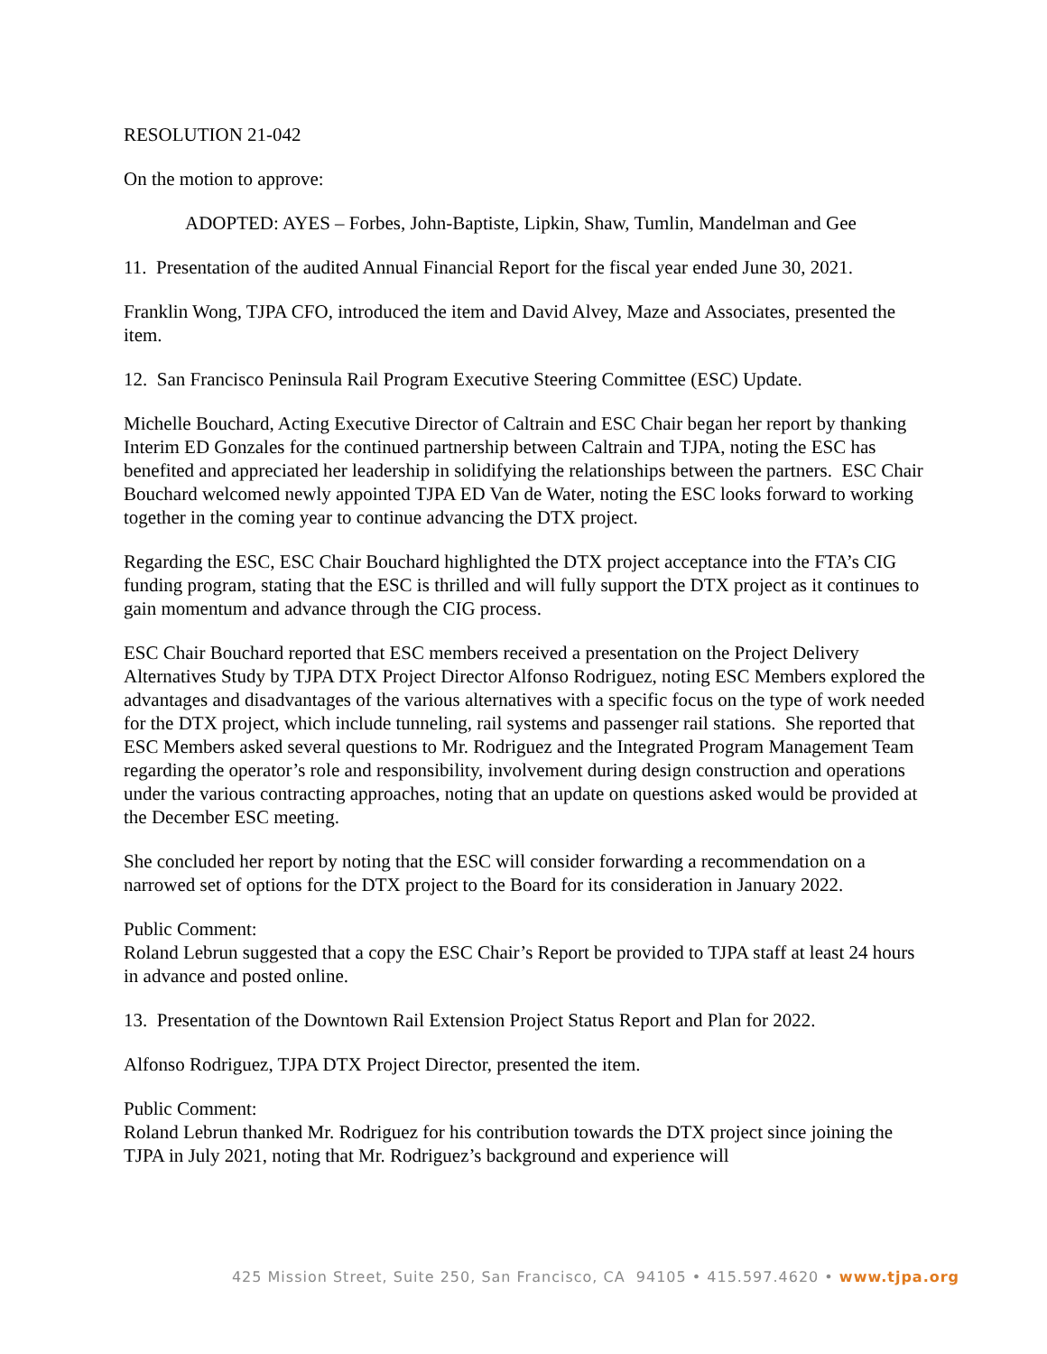RESOLUTION 21-042
On the motion to approve:
ADOPTED: AYES – Forbes, John-Baptiste, Lipkin, Shaw, Tumlin, Mandelman and Gee
11. Presentation of the audited Annual Financial Report for the fiscal year ended June 30, 2021.
Franklin Wong, TJPA CFO, introduced the item and David Alvey, Maze and Associates, presented the item.
12. San Francisco Peninsula Rail Program Executive Steering Committee (ESC) Update.
Michelle Bouchard, Acting Executive Director of Caltrain and ESC Chair began her report by thanking Interim ED Gonzales for the continued partnership between Caltrain and TJPA, noting the ESC has benefited and appreciated her leadership in solidifying the relationships between the partners. ESC Chair Bouchard welcomed newly appointed TJPA ED Van de Water, noting the ESC looks forward to working together in the coming year to continue advancing the DTX project.
Regarding the ESC, ESC Chair Bouchard highlighted the DTX project acceptance into the FTA’s CIG funding program, stating that the ESC is thrilled and will fully support the DTX project as it continues to gain momentum and advance through the CIG process.
ESC Chair Bouchard reported that ESC members received a presentation on the Project Delivery Alternatives Study by TJPA DTX Project Director Alfonso Rodriguez, noting ESC Members explored the advantages and disadvantages of the various alternatives with a specific focus on the type of work needed for the DTX project, which include tunneling, rail systems and passenger rail stations. She reported that ESC Members asked several questions to Mr. Rodriguez and the Integrated Program Management Team regarding the operator’s role and responsibility, involvement during design construction and operations under the various contracting approaches, noting that an update on questions asked would be provided at the December ESC meeting.
She concluded her report by noting that the ESC will consider forwarding a recommendation on a narrowed set of options for the DTX project to the Board for its consideration in January 2022.
Public Comment:
Roland Lebrun suggested that a copy the ESC Chair’s Report be provided to TJPA staff at least 24 hours in advance and posted online.
13. Presentation of the Downtown Rail Extension Project Status Report and Plan for 2022.
Alfonso Rodriguez, TJPA DTX Project Director, presented the item.
Public Comment:
Roland Lebrun thanked Mr. Rodriguez for his contribution towards the DTX project since joining the TJPA in July 2021, noting that Mr. Rodriguez’s background and experience will
425 Mission Street, Suite 250, San Francisco, CA 94105 • 415.597.4620 • www.tjpa.org